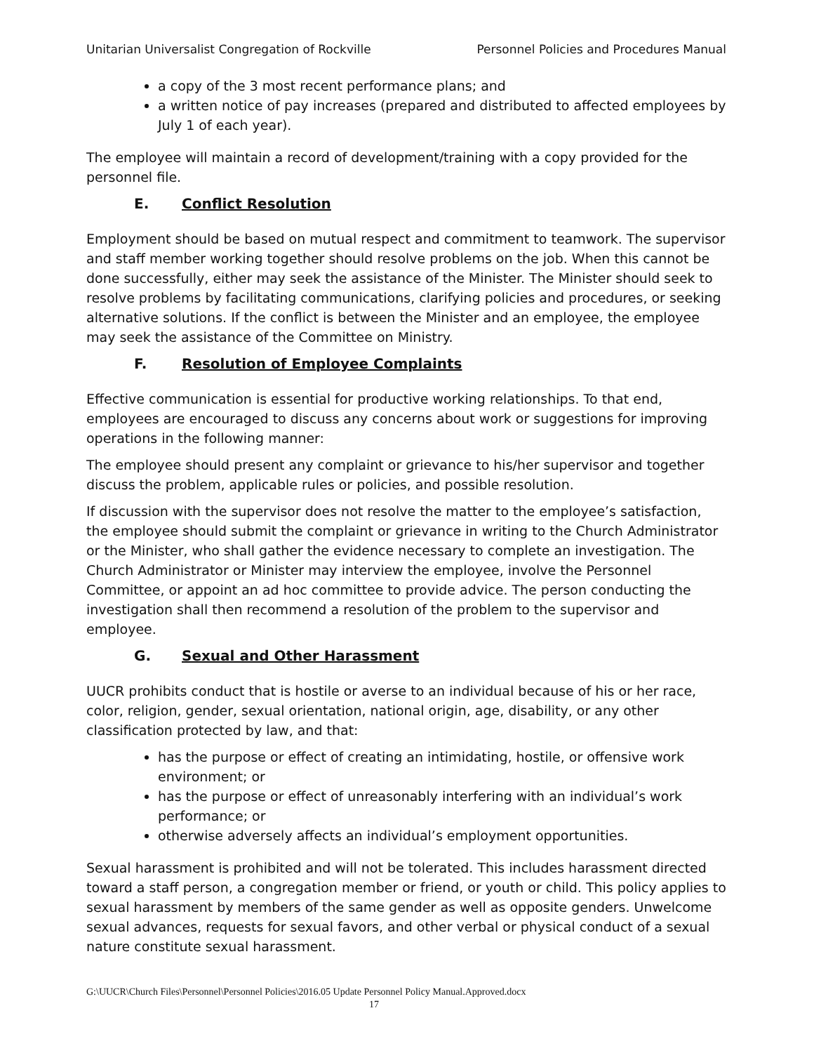Unitarian Universalist Congregation of Rockville Personnel Policies and Procedures Manual
a copy of the 3 most recent performance plans; and
a written notice of pay increases (prepared and distributed to affected employees by July 1 of each year).
The employee will maintain a record of development/training with a copy provided for the personnel file.
E. Conflict Resolution
Employment should be based on mutual respect and commitment to teamwork. The supervisor and staff member working together should resolve problems on the job. When this cannot be done successfully, either may seek the assistance of the Minister. The Minister should seek to resolve problems by facilitating communications, clarifying policies and procedures, or seeking alternative solutions. If the conflict is between the Minister and an employee, the employee may seek the assistance of the Committee on Ministry.
F. Resolution of Employee Complaints
Effective communication is essential for productive working relationships. To that end, employees are encouraged to discuss any concerns about work or suggestions for improving operations in the following manner:
The employee should present any complaint or grievance to his/her supervisor and together discuss the problem, applicable rules or policies, and possible resolution.
If discussion with the supervisor does not resolve the matter to the employee’s satisfaction, the employee should submit the complaint or grievance in writing to the Church Administrator or the Minister, who shall gather the evidence necessary to complete an investigation. The Church Administrator or Minister may interview the employee, involve the Personnel Committee, or appoint an ad hoc committee to provide advice. The person conducting the investigation shall then recommend a resolution of the problem to the supervisor and employee.
G. Sexual and Other Harassment
UUCR prohibits conduct that is hostile or averse to an individual because of his or her race, color, religion, gender, sexual orientation, national origin, age, disability, or any other classification protected by law, and that:
has the purpose or effect of creating an intimidating, hostile, or offensive work environment; or
has the purpose or effect of unreasonably interfering with an individual’s work performance; or
otherwise adversely affects an individual’s employment opportunities.
Sexual harassment is prohibited and will not be tolerated. This includes harassment directed toward a staff person, a congregation member or friend, or youth or child. This policy applies to sexual harassment by members of the same gender as well as opposite genders. Unwelcome sexual advances, requests for sexual favors, and other verbal or physical conduct of a sexual nature constitute sexual harassment.
G:\UUCR\Church Files\Personnel\Personnel Policies\2016.05 Update Personnel Policy Manual.Approved.docx
17